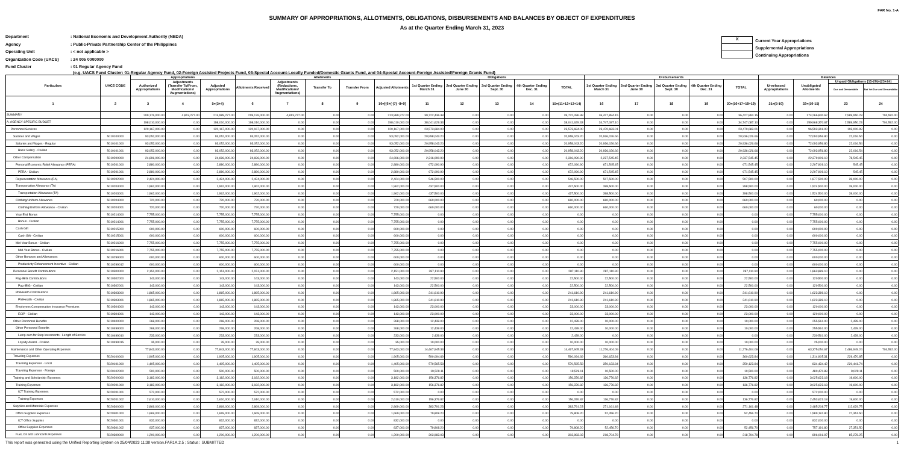FAR No. 1-A
SUMMARY OF APPROPRIATIONS, ALLOTMENTS, OBLIGATIONS, DISBURSEMENTS AND BALANCES BY OBJECT OF EXPENDITURES
As at the Quarter Ending March 31, 2023
Department: National Economic and Development Authority (NEDA)
Agency: Public-Private Partnership Center of the Philippines
Operating Unit: < not applicable >
Organization Code (UACS): 24 005 0000000
Fund Cluster: 01 Regular Agency Fund
X Current Year Appropriations
Supplemental Appropriations
Continuing Appropriations
(e.g. UACS Fund Cluster: 01-Regular Agency Fund, 02-Foreign Assisted Projects Fund, 03-Special Account-Locally Funded/Domestic Grants Fund, and 04-Special Account-Foreign Assisted/Foreign Grants Fund)
| Particulars | UACS CODE | Appropriations | | | Allotments | | | | | Obligations | | | | | Disbursements | | | | | Balances | | | |
| --- | --- | --- | --- | --- | --- | --- | --- | --- | --- | --- | --- | --- | --- | --- | --- | --- | --- | --- | --- | --- | --- | --- | --- |
| | | Authorized Appropriations | Adjustments (Transfer To/From, Modifications/ Augmentations) | Adjusted Appropriations | Allotments Received | Adjustments (Reductions, Modifications/ Augmentations) | Transfer To | Transfer From | Adjusted Allotments | 1st Quarter Ending March 31 | 2nd Quarter Ending June 30 | 3rd Quarter Ending Sept. 30 | 4th Quarter Ending Dec. 31 | TOTAL | 1st Quarter Ending March 31 | 2nd Quarter Ending June 30 | 3rd Quarter Ending Sept. 30 | 4th Quarter Ending Dec. 31 | TOTAL | Unreleased Appropriations | Unobligated Allotments | Unpaid Obligations (15-20)=(23+24) | |
| | | | | | | | | | | | | | | | | | | | | | | Due and Demandable | Not Yet Due and Demandable |
| 1 | 2 | 3 | 4 | 5=(3+4) | 6 | 7 | 8 | 9 | 10=[{6+(-)7} -8+9] | 11 | 12 | 13 | 14 | 15=(11+12+13+14) | 16 | 17 | 18 | 19 | 20=(16+17+18+19) | 21=(5-10) | 22=(10-15) | 23 | 24 |
| SUMMARY | | 209,176,000.00 | 4,813,277.00 | 213,989,277.00 | 209,176,000.00 | 4,813,277.00 | 0.00 | 0.00 | 213,989,277.00 | 39,722,436.38 | 0.00 | 0.00 | 0.00 | 39,722,436.38 | 36,427,894.15 | 0.00 | 0.00 | 0.00 | 36,427,894.15 | 0.00 | 174,266,840.62 | 2,589,950.23 | 704,592.00 |
| A. AGENCY SPECIFIC BUDGET | | 198,010,000.00 | 0.00 | 198,010,000.00 | 198,010,000.00 | 0.00 | 0.00 | 0.00 | 198,010,000.00 | 38,041,629.33 | 0.00 | 0.00 | 0.00 | 38,041,629.33 | 34,747,087.10 | 0.00 | 0.00 | 0.00 | 34,747,087.10 | 0.00 | 159,968,370.67 | 2,589,950.23 | 704,592.00 |
| Personnel Services | | 120,167,000.00 | 0.00 | 120,167,000.00 | 120,167,000.00 | 0.00 | 0.00 | 0.00 | 120,167,000.00 | 23,573,684.00 | 0.00 | 0.00 | 0.00 | 23,573,684.00 | 23,470,683.01 | 0.00 | 0.00 | 0.00 | 23,470,683.01 | 0.00 | 96,593,316.00 | 103,000.99 | 0.00 |
| Salaries and Wages | 5010100000 | 93,052,000.00 | 0.00 | 93,052,000.00 | 93,052,000.00 | 0.00 | 0.00 | 0.00 | 93,052,000.00 | 20,958,043.20 | 0.00 | 0.00 | 0.00 | 20,958,043.20 | 20,936,026.66 | 0.00 | 0.00 | 0.00 | 20,936,026.66 | 0.00 | 72,093,956.80 | 22,016.54 | 0.00 |
| Salaries and Wages - Regular | 5010101000 | 93,052,000.00 | 0.00 | 93,052,000.00 | 93,052,000.00 | 0.00 | 0.00 | 0.00 | 93,052,000.00 | 20,958,043.20 | 0.00 | 0.00 | 0.00 | 20,958,043.20 | 20,936,026.66 | 0.00 | 0.00 | 0.00 | 20,936,026.66 | 0.00 | 72,093,956.80 | 22,016.54 | 0.00 |
| Basic Salary - Civilian | 5010101001 | 93,052,000.00 | 0.00 | 93,052,000.00 | 93,052,000.00 | 0.00 | 0.00 | 0.00 | 93,052,000.00 | 20,958,043.20 | 0.00 | 0.00 | 0.00 | 20,958,043.20 | 20,936,026.66 | 0.00 | 0.00 | 0.00 | 20,936,026.66 | 0.00 | 72,093,956.80 | 22,016.54 | 0.00 |
| Other Compensation | 5010200000 | 24,696,000.00 | 0.00 | 24,696,000.00 | 24,696,000.00 | 0.00 | 0.00 | 0.00 | 24,696,000.00 | 2,316,090.90 | 0.00 | 0.00 | 0.00 | 2,316,090.90 | 2,237,545.45 | 0.00 | 0.00 | 0.00 | 2,237,545.45 | 0.00 | 22,379,909.10 | 78,545.45 | 0.00 |
| Personal Economic Relief Allowance (PERA) | 5010201000 | 2,880,000.00 | 0.00 | 2,880,000.00 | 2,880,000.00 | 0.00 | 0.00 | 0.00 | 2,880,000.00 | 672,090.90 | 0.00 | 0.00 | 0.00 | 672,090.90 | 671,545.45 | 0.00 | 0.00 | 0.00 | 671,545.45 | 0.00 | 2,207,909.10 | 545.45 | 0.00 |
| PERA - Civilian | 5010201001 | 2,880,000.00 | 0.00 | 2,880,000.00 | 2,880,000.00 | 0.00 | 0.00 | 0.00 | 2,880,000.00 | 672,090.90 | 0.00 | 0.00 | 0.00 | 672,090.90 | 671,545.45 | 0.00 | 0.00 | 0.00 | 671,545.45 | 0.00 | 2,207,909.10 | 545.45 | 0.00 |
| Representation Allowance (RA) | 5010202000 | 2,424,000.00 | 0.00 | 2,424,000.00 | 2,424,000.00 | 0.00 | 0.00 | 0.00 | 2,424,000.00 | 546,500.00 | 0.00 | 0.00 | 0.00 | 546,500.00 | 507,500.00 | 0.00 | 0.00 | 0.00 | 507,500.00 | 0.00 | 1,877,500.00 | 39,000.00 | 0.00 |
| Transportation Allowance (TA) | 5010203000 | 1,962,000.00 | 0.00 | 1,962,000.00 | 1,962,000.00 | 0.00 | 0.00 | 0.00 | 1,962,000.00 | 437,500.00 | 0.00 | 0.00 | 0.00 | 437,500.00 | 398,500.00 | 0.00 | 0.00 | 0.00 | 398,500.00 | 0.00 | 1,524,500.00 | 39,000.00 | 0.00 |
| Transportation Allowance (TA) | 5010203001 | 1,962,000.00 | 0.00 | 1,962,000.00 | 1,962,000.00 | 0.00 | 0.00 | 0.00 | 1,962,000.00 | 437,500.00 | 0.00 | 0.00 | 0.00 | 437,500.00 | 398,500.00 | 0.00 | 0.00 | 0.00 | 398,500.00 | 0.00 | 1,524,500.00 | 39,000.00 | 0.00 |
| Clothing/Uniform Allowance | 5010204000 | 720,000.00 | 0.00 | 720,000.00 | 720,000.00 | 0.00 | 0.00 | 0.00 | 720,000.00 | 660,000.00 | 0.00 | 0.00 | 0.00 | 660,000.00 | 660,000.00 | 0.00 | 0.00 | 0.00 | 660,000.00 | 0.00 | 60,000.00 | 0.00 | 0.00 |
| Clothing/Uniform Allowance - Civilian | 5010204001 | 720,000.00 | 0.00 | 720,000.00 | 720,000.00 | 0.00 | 0.00 | 0.00 | 720,000.00 | 660,000.00 | 0.00 | 0.00 | 0.00 | 660,000.00 | 660,000.00 | 0.00 | 0.00 | 0.00 | 660,000.00 | 0.00 | 60,000.00 | 0.00 | 0.00 |
| Year End Bonus | 5010214000 | 7,755,000.00 | 0.00 | 7,755,000.00 | 7,755,000.00 | 0.00 | 0.00 | 0.00 | 7,755,000.00 | 0.00 | 0.00 | 0.00 | 0.00 | 0.00 | 0.00 | 0.00 | 0.00 | 0.00 | 0.00 | 0.00 | 7,755,000.00 | 0.00 | 0.00 |
| Bonus - Civilian | 5010214001 | 7,755,000.00 | 0.00 | 7,755,000.00 | 7,755,000.00 | 0.00 | 0.00 | 0.00 | 7,755,000.00 | 0.00 | 0.00 | 0.00 | 0.00 | 0.00 | 0.00 | 0.00 | 0.00 | 0.00 | 0.00 | 0.00 | 7,755,000.00 | 0.00 | 0.00 |
| Cash Gift | 5010215000 | 600,000.00 | 0.00 | 600,000.00 | 600,000.00 | 0.00 | 0.00 | 0.00 | 600,000.00 | 0.00 | 0.00 | 0.00 | 0.00 | 0.00 | 0.00 | 0.00 | 0.00 | 0.00 | 0.00 | 0.00 | 600,000.00 | 0.00 | 0.00 |
| Cash Gift - Civilian | 5010215001 | 600,000.00 | 0.00 | 600,000.00 | 600,000.00 | 0.00 | 0.00 | 0.00 | 600,000.00 | 0.00 | 0.00 | 0.00 | 0.00 | 0.00 | 0.00 | 0.00 | 0.00 | 0.00 | 0.00 | 0.00 | 600,000.00 | 0.00 | 0.00 |
| Mid-Year Bonus - Civilian | 5010216000 | 7,755,000.00 | 0.00 | 7,755,000.00 | 7,755,000.00 | 0.00 | 0.00 | 0.00 | 7,755,000.00 | 0.00 | 0.00 | 0.00 | 0.00 | 0.00 | 0.00 | 0.00 | 0.00 | 0.00 | 0.00 | 0.00 | 7,755,000.00 | 0.00 | 0.00 |
| Mid-Year Bonus - Civilian | 5010216001 | 7,755,000.00 | 0.00 | 7,755,000.00 | 7,755,000.00 | 0.00 | 0.00 | 0.00 | 7,755,000.00 | 0.00 | 0.00 | 0.00 | 0.00 | 0.00 | 0.00 | 0.00 | 0.00 | 0.00 | 0.00 | 0.00 | 7,755,000.00 | 0.00 | 0.00 |
| Other Bonuses and Allowances | 5010299000 | 600,000.00 | 0.00 | 600,000.00 | 600,000.00 | 0.00 | 0.00 | 0.00 | 600,000.00 | 0.00 | 0.00 | 0.00 | 0.00 | 0.00 | 0.00 | 0.00 | 0.00 | 0.00 | 0.00 | 0.00 | 600,000.00 | 0.00 | 0.00 |
| Productivity Enhancement Incentive - Civilian | 5010299012 | 600,000.00 | 0.00 | 600,000.00 | 600,000.00 | 0.00 | 0.00 | 0.00 | 600,000.00 | 0.00 | 0.00 | 0.00 | 0.00 | 0.00 | 0.00 | 0.00 | 0.00 | 0.00 | 0.00 | 0.00 | 600,000.00 | 0.00 | 0.00 |
| Personnel Benefit Contributions | 5010300000 | 2,151,000.00 | 0.00 | 2,151,000.00 | 2,151,000.00 | 0.00 | 0.00 | 0.00 | 2,151,000.00 | 287,110.90 | 0.00 | 0.00 | 0.00 | 287,110.90 | 287,110.90 | 0.00 | 0.00 | 0.00 | 287,110.90 | 0.00 | 1,863,889.10 | 0.00 | 0.00 |
| Pag-IBIG Contributions | 5010302000 | 143,000.00 | 0.00 | 143,000.00 | 143,000.00 | 0.00 | 0.00 | 0.00 | 143,000.00 | 22,500.00 | 0.00 | 0.00 | 0.00 | 22,500.00 | 22,500.00 | 0.00 | 0.00 | 0.00 | 22,500.00 | 0.00 | 120,500.00 | 0.00 | 0.00 |
| Pag-IBIG - Civilian | 5010302001 | 143,000.00 | 0.00 | 143,000.00 | 143,000.00 | 0.00 | 0.00 | 0.00 | 143,000.00 | 22,500.00 | 0.00 | 0.00 | 0.00 | 22,500.00 | 22,500.00 | 0.00 | 0.00 | 0.00 | 22,500.00 | 0.00 | 120,500.00 | 0.00 | 0.00 |
| PhilHealth Contributions | 5010303000 | 1,865,000.00 | 0.00 | 1,865,000.00 | 1,865,000.00 | 0.00 | 0.00 | 0.00 | 1,865,000.00 | 241,610.90 | 0.00 | 0.00 | 0.00 | 241,610.90 | 241,610.90 | 0.00 | 0.00 | 0.00 | 241,610.90 | 0.00 | 1,623,389.10 | 0.00 | 0.00 |
| PhilHealth - Civilian | 5010303001 | 1,865,000.00 | 0.00 | 1,865,000.00 | 1,865,000.00 | 0.00 | 0.00 | 0.00 | 1,865,000.00 | 241,610.90 | 0.00 | 0.00 | 0.00 | 241,610.90 | 241,610.90 | 0.00 | 0.00 | 0.00 | 241,610.90 | 0.00 | 1,623,389.10 | 0.00 | 0.00 |
| Employees Compensation Insurance Premiums | 5010304000 | 143,000.00 | 0.00 | 143,000.00 | 143,000.00 | 0.00 | 0.00 | 0.00 | 143,000.00 | 23,000.00 | 0.00 | 0.00 | 0.00 | 23,000.00 | 23,000.00 | 0.00 | 0.00 | 0.00 | 23,000.00 | 0.00 | 120,000.00 | 0.00 | 0.00 |
| ECIP - Civilian | 5010304001 | 143,000.00 | 0.00 | 143,000.00 | 143,000.00 | 0.00 | 0.00 | 0.00 | 143,000.00 | 23,000.00 | 0.00 | 0.00 | 0.00 | 23,000.00 | 23,000.00 | 0.00 | 0.00 | 0.00 | 23,000.00 | 0.00 | 120,000.00 | 0.00 | 0.00 |
| Other Personnel Benefits | 5010400000 | 268,000.00 | 0.00 | 268,000.00 | 268,000.00 | 0.00 | 0.00 | 0.00 | 268,000.00 | 12,439.00 | 0.00 | 0.00 | 0.00 | 12,439.00 | 10,000.00 | 0.00 | 0.00 | 0.00 | 10,000.00 | 0.00 | 255,561.00 | 2,439.00 | 0.00 |
| Other Personnel Benefits | 5010499000 | 268,000.00 | 0.00 | 268,000.00 | 268,000.00 | 0.00 | 0.00 | 0.00 | 268,000.00 | 12,439.00 | 0.00 | 0.00 | 0.00 | 12,439.00 | 10,000.00 | 0.00 | 0.00 | 0.00 | 10,000.00 | 0.00 | 255,561.00 | 2,439.00 | 0.00 |
| Lump-sum for Step Increments - Length of Service | 5010499010 | 233,000.00 | 0.00 | 233,000.00 | 233,000.00 | 0.00 | 0.00 | 0.00 | 233,000.00 | 2,439.00 | 0.00 | 0.00 | 0.00 | 2,439.00 | 0.00 | 0.00 | 0.00 | 0.00 | 0.00 | 0.00 | 230,561.00 | 2,439.00 | 0.00 |
| Loyalty Award - Civilian | 5010499015 | 35,000.00 | 0.00 | 35,000.00 | 35,000.00 | 0.00 | 0.00 | 0.00 | 35,000.00 | 10,000.00 | 0.00 | 0.00 | 0.00 | 10,000.00 | 10,000.00 | 0.00 | 0.00 | 0.00 | 10,000.00 | 0.00 | 25,000.00 | 0.00 | 0.00 |
| Maintenance and Other Operating Expenses | | 77,843,000.00 | 0.00 | 77,843,000.00 | 77,843,000.00 | 0.00 | 0.00 | 0.00 | 77,843,000.00 | 14,467,945.33 | 0.00 | 0.00 | 0.00 | 14,467,945.33 | 11,276,404.09 | 0.00 | 0.00 | 0.00 | 11,276,404.09 | 0.00 | 63,375,054.67 | 2,486,949.24 | 704,592.00 |
| Traveling Expenses | 5020100000 | 1,905,000.00 | 0.00 | 1,905,000.00 | 1,905,000.00 | 0.00 | 0.00 | 0.00 | 1,905,000.00 | 590,094.69 | 0.00 | 0.00 | 0.00 | 590,094.69 | 360,623.84 | 0.00 | 0.00 | 0.00 | 360,623.84 | 0.00 | 1,314,905.31 | 229,470.85 | 0.00 |
| Traveling Expenses - Local | 5020101000 | 1,405,000.00 | 0.00 | 1,405,000.00 | 1,405,000.00 | 0.00 | 0.00 | 0.00 | 1,405,000.00 | 570,565.58 | 0.00 | 0.00 | 0.00 | 570,565.58 | 350,123.84 | 0.00 | 0.00 | 0.00 | 350,123.84 | 0.00 | 834,434.42 | 220,441.74 | 0.00 |
| Traveling Expenses - Foreign | 5020102000 | 500,000.00 | 0.00 | 500,000.00 | 500,000.00 | 0.00 | 0.00 | 0.00 | 500,000.00 | 19,529.11 | 0.00 | 0.00 | 0.00 | 19,529.11 | 10,500.00 | 0.00 | 0.00 | 0.00 | 10,500.00 | 0.00 | 480,470.89 | 9,029.11 | 0.00 |
| Training and Scholarship Expenses | 5020200000 | 3,182,000.00 | 0.00 | 3,182,000.00 | 3,182,000.00 | 0.00 | 0.00 | 0.00 | 3,182,000.00 | 156,376.82 | 0.00 | 0.00 | 0.00 | 156,376.82 | 136,776.82 | 0.00 | 0.00 | 0.00 | 136,776.82 | 0.00 | 3,025,623.18 | 19,600.00 | 0.00 |
| Training Expenses | 5020201000 | 3,182,000.00 | 0.00 | 3,182,000.00 | 3,182,000.00 | 0.00 | 0.00 | 0.00 | 3,182,000.00 | 156,376.82 | 0.00 | 0.00 | 0.00 | 156,376.82 | 136,776.82 | 0.00 | 0.00 | 0.00 | 136,776.82 | 0.00 | 3,025,623.18 | 19,600.00 | 0.00 |
| ICT Training Expenses | 5020201001 | 572,000.00 | 0.00 | 572,000.00 | 572,000.00 | 0.00 | 0.00 | 0.00 | 572,000.00 | 0.00 | 0.00 | 0.00 | 0.00 | 0.00 | 0.00 | 0.00 | 0.00 | 0.00 | 0.00 | 0.00 | 572,000.00 | 0.00 | 0.00 |
| Training Expenses | 5020201002 | 2,610,000.00 | 0.00 | 2,610,000.00 | 2,610,000.00 | 0.00 | 0.00 | 0.00 | 2,610,000.00 | 156,376.82 | 0.00 | 0.00 | 0.00 | 156,376.82 | 136,776.82 | 0.00 | 0.00 | 0.00 | 136,776.82 | 0.00 | 2,453,623.18 | 19,600.00 | 0.00 |
| Supplies and Materials Expenses | 5020300000 | 2,869,000.00 | 0.00 | 2,869,000.00 | 2,869,000.00 | 0.00 | 0.00 | 0.00 | 2,869,000.00 | 383,791.23 | 0.00 | 0.00 | 0.00 | 383,791.23 | 271,161.48 | 0.00 | 0.00 | 0.00 | 271,161.48 | 0.00 | 2,485,208.77 | 112,629.75 | 0.00 |
| Office Supplies Expenses | 5020301000 | 1,669,000.00 | 0.00 | 1,669,000.00 | 1,669,000.00 | 0.00 | 0.00 | 0.00 | 1,669,000.00 | 79,808.20 | 0.00 | 0.00 | 0.00 | 79,808.20 | 52,456.70 | 0.00 | 0.00 | 0.00 | 52,456.70 | 0.00 | 1,589,191.80 | 27,351.50 | 0.00 |
| ICT Office Supplies | 5020301001 | 832,000.00 | 0.00 | 832,000.00 | 832,000.00 | 0.00 | 0.00 | 0.00 | 832,000.00 | 0.00 | 0.00 | 0.00 | 0.00 | 0.00 | 0.00 | 0.00 | 0.00 | 0.00 | 0.00 | 0.00 | 832,000.00 | 0.00 | 0.00 |
| Office Supplies Expenses | 5020301002 | 837,000.00 | 0.00 | 837,000.00 | 837,000.00 | 0.00 | 0.00 | 0.00 | 837,000.00 | 79,808.20 | 0.00 | 0.00 | 0.00 | 79,808.20 | 52,456.70 | 0.00 | 0.00 | 0.00 | 52,456.70 | 0.00 | 757,191.80 | 27,351.50 | 0.00 |
| Fuel, Oil and Lubricants Expenses | 5020309000 | 1,200,000.00 | 0.00 | 1,200,000.00 | 1,200,000.00 | 0.00 | 0.00 | 0.00 | 1,200,000.00 | 303,983.03 | 0.00 | 0.00 | 0.00 | 303,983.03 | 218,704.78 | 0.00 | 0.00 | 0.00 | 218,704.78 | 0.00 | 896,016.97 | 85,278.25 | 0.00 |
This report was generated using the Unified Reporting System on 25/04/2023 11:38 version.FAR1A.2.5 ; Status : SUBMITTED 1